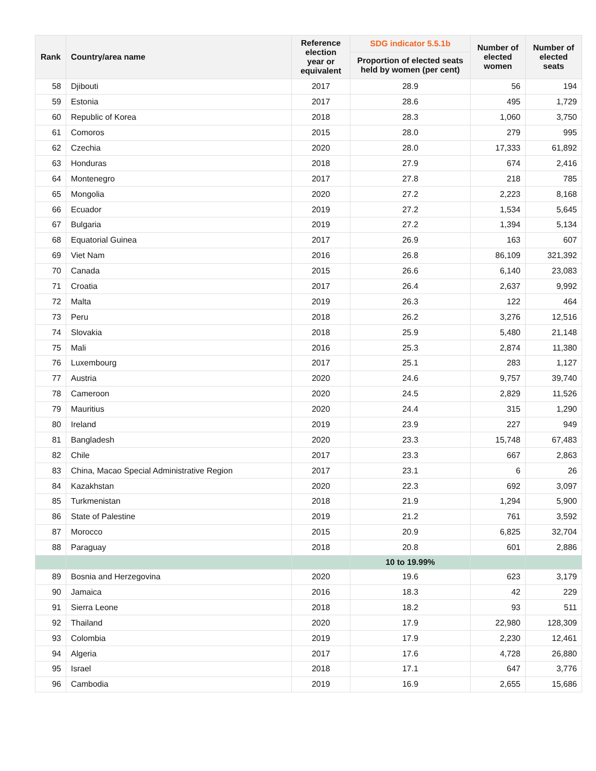| Rank | Country/area name | Reference election year or equivalent | SDG indicator 5.5.1b | Number of elected women | Number of elected seats |
| --- | --- | --- | --- | --- | --- |
| | | | Proportion of elected seats held by women (per cent) | | |
| 58 | Djibouti | 2017 | 28.9 | 56 | 194 |
| 59 | Estonia | 2017 | 28.6 | 495 | 1,729 |
| 60 | Republic of Korea | 2018 | 28.3 | 1,060 | 3,750 |
| 61 | Comoros | 2015 | 28.0 | 279 | 995 |
| 62 | Czechia | 2020 | 28.0 | 17,333 | 61,892 |
| 63 | Honduras | 2018 | 27.9 | 674 | 2,416 |
| 64 | Montenegro | 2017 | 27.8 | 218 | 785 |
| 65 | Mongolia | 2020 | 27.2 | 2,223 | 8,168 |
| 66 | Ecuador | 2019 | 27.2 | 1,534 | 5,645 |
| 67 | Bulgaria | 2019 | 27.2 | 1,394 | 5,134 |
| 68 | Equatorial Guinea | 2017 | 26.9 | 163 | 607 |
| 69 | Viet Nam | 2016 | 26.8 | 86,109 | 321,392 |
| 70 | Canada | 2015 | 26.6 | 6,140 | 23,083 |
| 71 | Croatia | 2017 | 26.4 | 2,637 | 9,992 |
| 72 | Malta | 2019 | 26.3 | 122 | 464 |
| 73 | Peru | 2018 | 26.2 | 3,276 | 12,516 |
| 74 | Slovakia | 2018 | 25.9 | 5,480 | 21,148 |
| 75 | Mali | 2016 | 25.3 | 2,874 | 11,380 |
| 76 | Luxembourg | 2017 | 25.1 | 283 | 1,127 |
| 77 | Austria | 2020 | 24.6 | 9,757 | 39,740 |
| 78 | Cameroon | 2020 | 24.5 | 2,829 | 11,526 |
| 79 | Mauritius | 2020 | 24.4 | 315 | 1,290 |
| 80 | Ireland | 2019 | 23.9 | 227 | 949 |
| 81 | Bangladesh | 2020 | 23.3 | 15,748 | 67,483 |
| 82 | Chile | 2017 | 23.3 | 667 | 2,863 |
| 83 | China, Macao Special Administrative Region | 2017 | 23.1 | 6 | 26 |
| 84 | Kazakhstan | 2020 | 22.3 | 692 | 3,097 |
| 85 | Turkmenistan | 2018 | 21.9 | 1,294 | 5,900 |
| 86 | State of Palestine | 2019 | 21.2 | 761 | 3,592 |
| 87 | Morocco | 2015 | 20.9 | 6,825 | 32,704 |
| 88 | Paraguay | 2018 | 20.8 | 601 | 2,886 |
| | | | 10 to 19.99% | | |
| 89 | Bosnia and Herzegovina | 2020 | 19.6 | 623 | 3,179 |
| 90 | Jamaica | 2016 | 18.3 | 42 | 229 |
| 91 | Sierra Leone | 2018 | 18.2 | 93 | 511 |
| 92 | Thailand | 2020 | 17.9 | 22,980 | 128,309 |
| 93 | Colombia | 2019 | 17.9 | 2,230 | 12,461 |
| 94 | Algeria | 2017 | 17.6 | 4,728 | 26,880 |
| 95 | Israel | 2018 | 17.1 | 647 | 3,776 |
| 96 | Cambodia | 2019 | 16.9 | 2,655 | 15,686 |